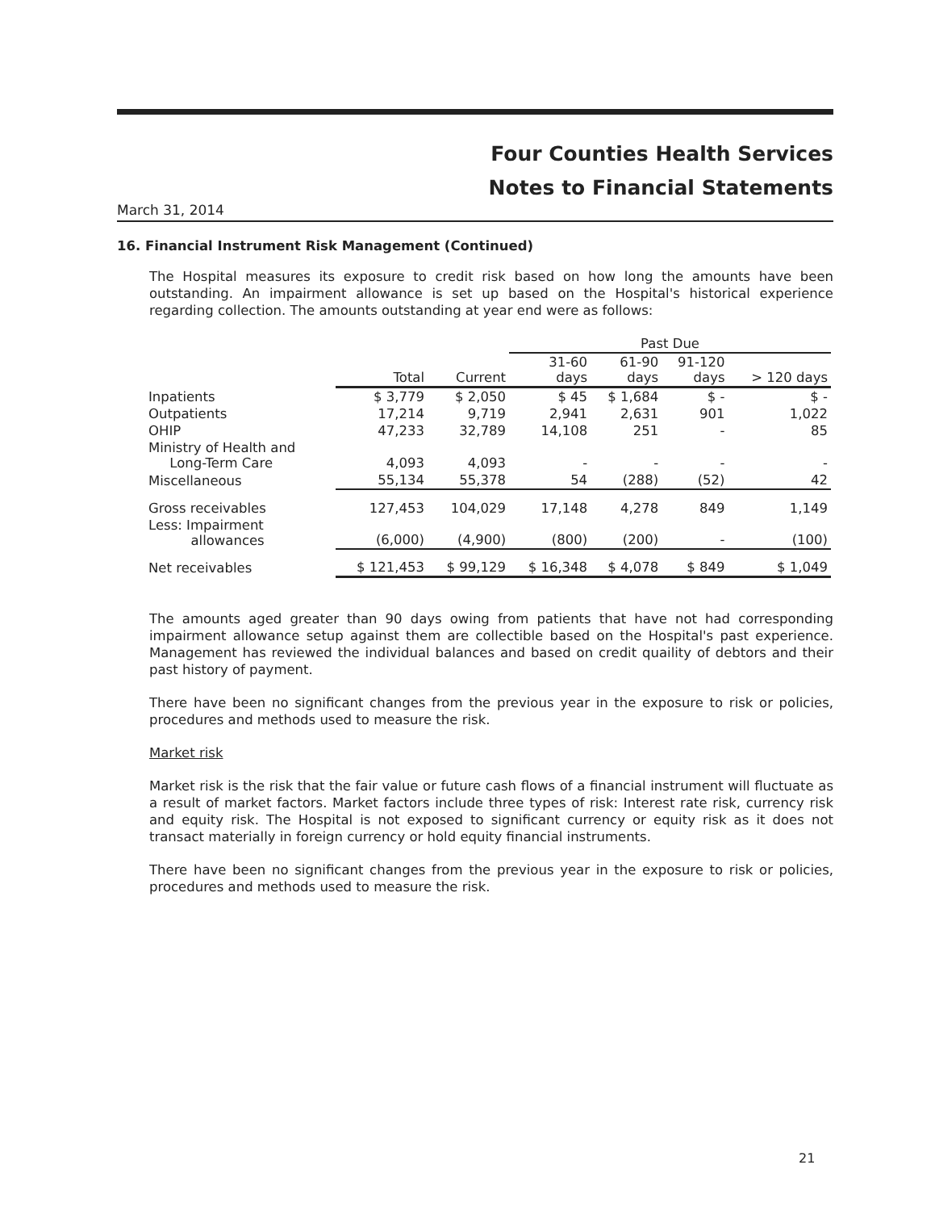Four Counties Health Services
Notes to Financial Statements
March 31, 2014
16. Financial Instrument Risk Management (Continued)
The Hospital measures its exposure to credit risk based on how long the amounts have been outstanding. An impairment allowance is set up based on the Hospital's historical experience regarding collection. The amounts outstanding at year end were as follows:
| | | | Past Due | | | |
| --- | --- | --- | --- | --- | --- | --- |
| | Total | Current | 31-60 days | 61-90 days | 91-120 days | > 120 days |
| Inpatients | $ 3,779 | $ 2,050 | $ 45 | $ 1,684 | $ - | $ - |
| Outpatients | 17,214 | 9,719 | 2,941 | 2,631 | 901 | 1,022 |
| OHIP | 47,233 | 32,789 | 14,108 | 251 | - | 85 |
| Ministry of Health and Long-Term Care | 4,093 | 4,093 | - | - | - | - |
| Miscellaneous | 55,134 | 55,378 | 54 | (288) | (52) | 42 |
| Gross receivables | 127,453 | 104,029 | 17,148 | 4,278 | 849 | 1,149 |
| Less: Impairment allowances | (6,000) | (4,900) | (800) | (200) | - | (100) |
| Net receivables | $ 121,453 | $ 99,129 | $ 16,348 | $ 4,078 | $ 849 | $ 1,049 |
The amounts aged greater than 90 days owing from patients that have not had corresponding impairment allowance setup against them are collectible based on the Hospital's past experience. Management has reviewed the individual balances and based on credit quaility of debtors and their past history of payment.
There have been no significant changes from the previous year in the exposure to risk or policies, procedures and methods used to measure the risk.
Market risk
Market risk is the risk that the fair value or future cash flows of a financial instrument will fluctuate as a result of market factors. Market factors include three types of risk: Interest rate risk, currency risk and equity risk. The Hospital is not exposed to significant currency or equity risk as it does not transact materially in foreign currency or hold equity financial instruments.
There have been no significant changes from the previous year in the exposure to risk or policies, procedures and methods used to measure the risk.
21